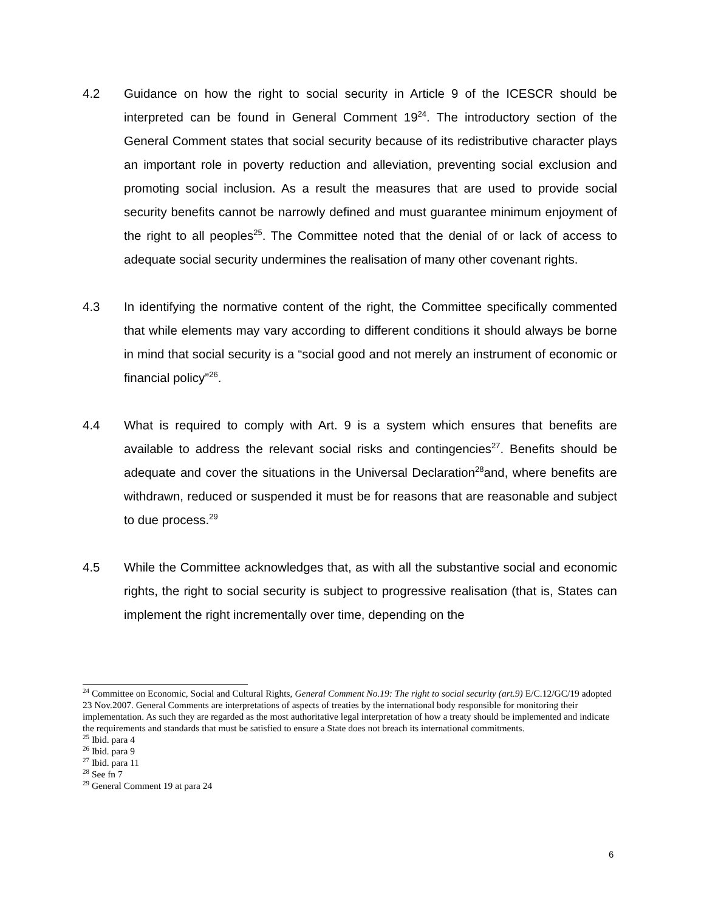4.2 Guidance on how the right to social security in Article 9 of the ICESCR should be interpreted can be found in General Comment 19<sup>24</sup>. The introductory section of the General Comment states that social security because of its redistributive character plays an important role in poverty reduction and alleviation, preventing social exclusion and promoting social inclusion. As a result the measures that are used to provide social security benefits cannot be narrowly defined and must guarantee minimum enjoyment of the right to all peoples<sup>25</sup>. The Committee noted that the denial of or lack of access to adequate social security undermines the realisation of many other covenant rights.
4.3 In identifying the normative content of the right, the Committee specifically commented that while elements may vary according to different conditions it should always be borne in mind that social security is a “social good and not merely an instrument of economic or financial policy”<sup>26</sup>.
4.4 What is required to comply with Art. 9 is a system which ensures that benefits are available to address the relevant social risks and contingencies<sup>27</sup>. Benefits should be adequate and cover the situations in the Universal Declaration<sup>28</sup>and, where benefits are withdrawn, reduced or suspended it must be for reasons that are reasonable and subject to due process.<sup>29</sup>
4.5 While the Committee acknowledges that, as with all the substantive social and economic rights, the right to social security is subject to progressive realisation (that is, States can implement the right incrementally over time, depending on the
<sup>24</sup> Committee on Economic, Social and Cultural Rights, General Comment No.19: The right to social security (art.9) E/C.12/GC/19 adopted 23 Nov.2007. General Comments are interpretations of aspects of treaties by the international body responsible for monitoring their implementation. As such they are regarded as the most authoritative legal interpretation of how a treaty should be implemented and indicate the requirements and standards that must be satisfied to ensure a State does not breach its international commitments.
<sup>25</sup> Ibid. para 4
<sup>26</sup> Ibid. para 9
<sup>27</sup> Ibid. para 11
<sup>28</sup> See fn 7
<sup>29</sup> General Comment 19 at para 24
6